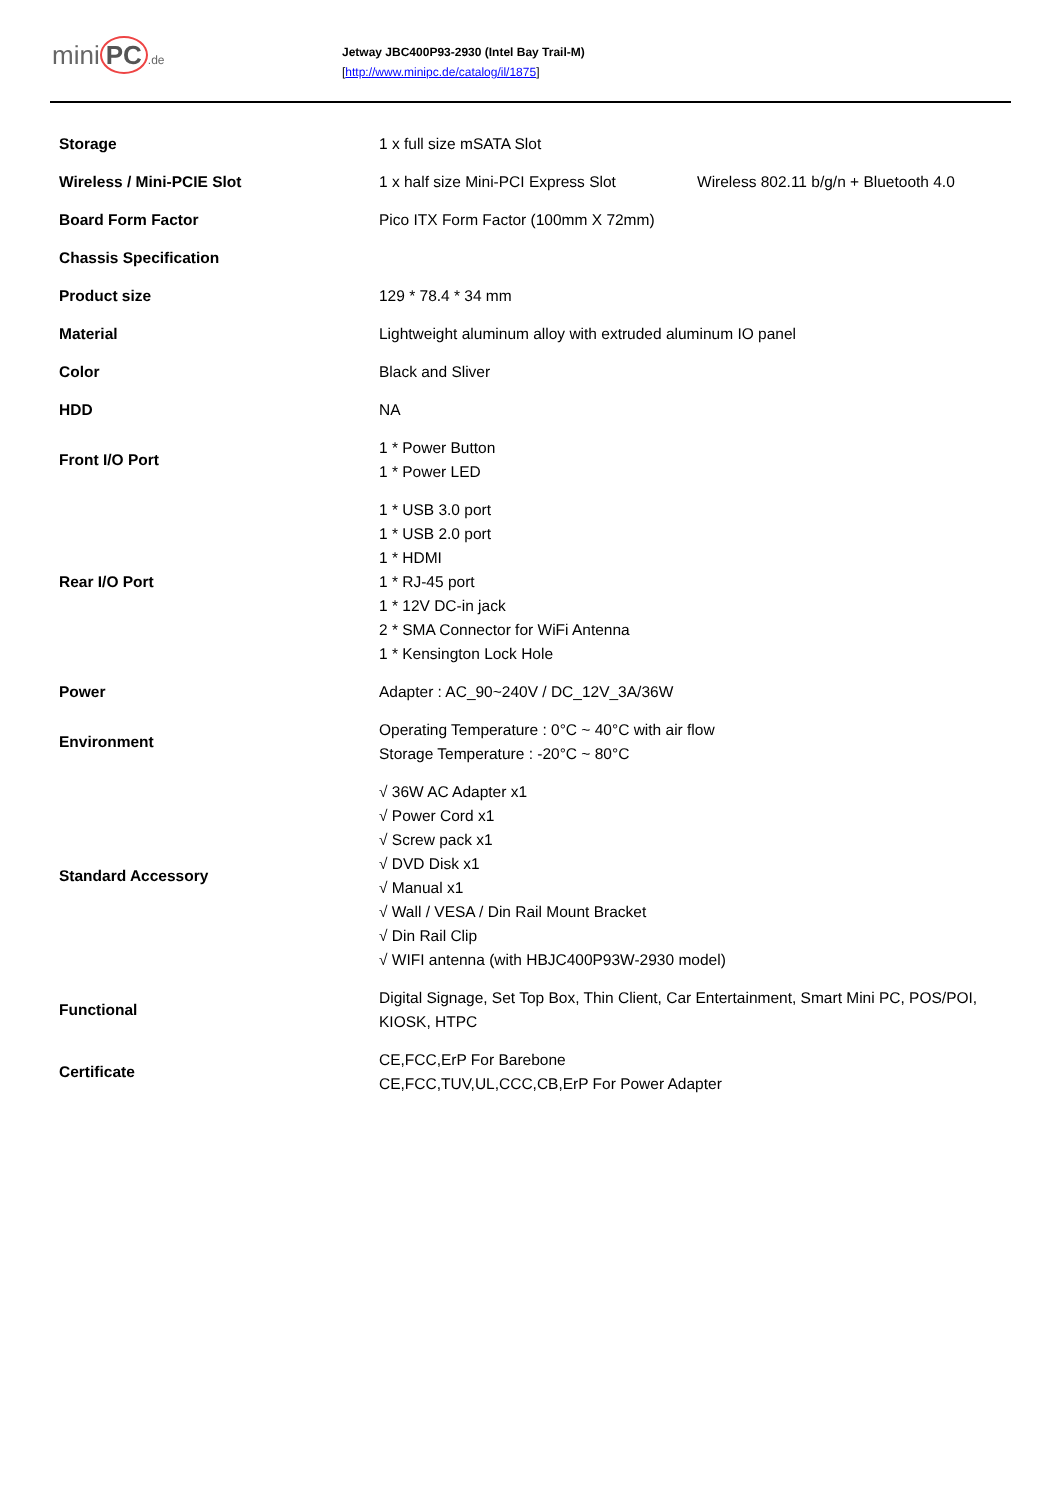mini PC.de
Jetway JBC400P93-2930 (Intel Bay Trail-M)
[http://www.minipc.de/catalog/il/1875]
| Storage | 1 x full size mSATA Slot | |
| Wireless / Mini-PCIE Slot | 1 x half size Mini-PCI Express Slot | Wireless 802.11 b/g/n + Bluetooth 4.0 |
| Board Form Factor | Pico ITX Form Factor (100mm X 72mm) | |
| Chassis Specification | | |
| Product size | 129 * 78.4 * 34 mm | |
| Material | Lightweight aluminum alloy with extruded aluminum IO panel | |
| Color | Black and Sliver | |
| HDD | NA | |
| Front I/O Port | 1 * Power Button 1 * Power LED | |
| Rear I/O Port | 1 * USB 3.0 port 1 * USB 2.0 port 1 * HDMI 1 * RJ-45 port 1 * 12V DC-in jack 2 * SMA Connector for WiFi Antenna 1 * Kensington Lock Hole | |
| Power | Adapter : AC_90~240V / DC_12V_3A/36W | |
| Environment | Operating Temperature : 0°C ~ 40°C with air flow Storage Temperature : -20°C ~ 80°C | |
| Standard Accessory | √ 36W AC Adapter x1 √ Power Cord x1 √ Screw pack x1 √ DVD Disk x1 √ Manual x1 √ Wall / VESA / Din Rail Mount Bracket √ Din Rail Clip √ WIFI antenna (with HBJC400P93W-2930 model) | |
| Functional | Digital Signage, Set Top Box, Thin Client, Car Entertainment, Smart Mini PC, POS/POI, KIOSK, HTPC | |
| Certificate | CE,FCC,ErP For Barebone CE,FCC,TUV,UL,CCC,CB,ErP For Power Adapter | |